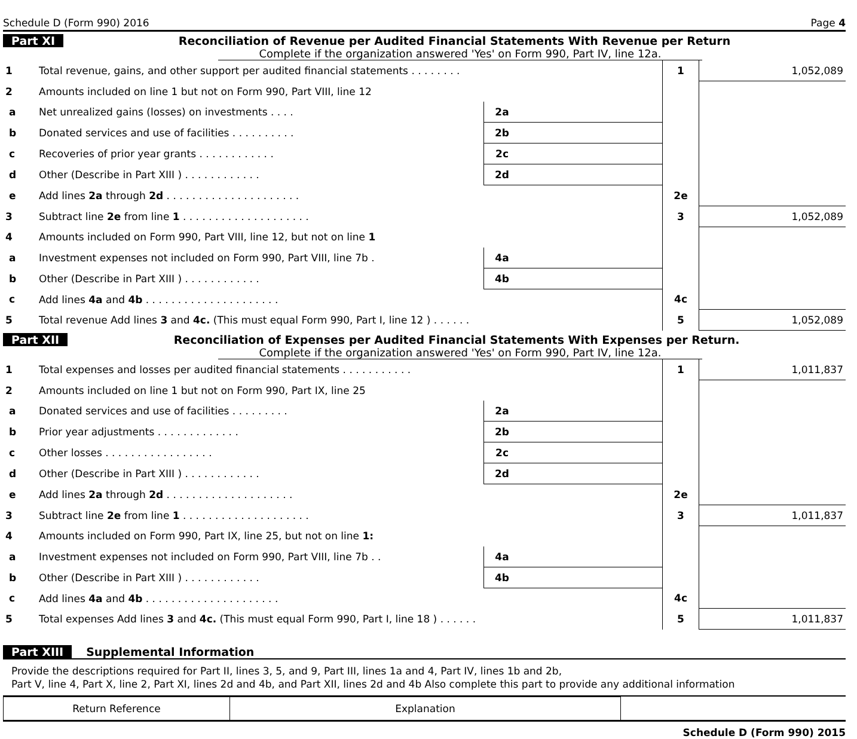Schedule D (Form 990) 2016 Page 4
Part XI Reconciliation of Revenue per Audited Financial Statements With Revenue per Return
Complete if the organization answered 'Yes' on Form 990, Part IV, line 12a.
| 1 | Total revenue, gains, and other support per audited financial statements . . . . . . . . | | | 1 | 1,052,089 |
| 2 | Amounts included on line 1 but not on Form 990, Part VIII, line 12 | | | | |
| a | Net unrealized gains (losses) on investments . . . . | 2a | | | |
| b | Donated services and use of facilities . . . . . . . . . . | 2b | | | |
| c | Recoveries of prior year grants . . . . . . . . . . . . | 2c | | | |
| d | Other (Describe in Part XIII ) . . . . . . . . . . . . | 2d | | | |
| e | Add lines 2a through 2d . . . . . . . . . . . . . . . . . . . . . | | | 2e | |
| 3 | Subtract line 2e from line 1 . . . . . . . . . . . . . . . . . . . . | | | 3 | 1,052,089 |
| 4 | Amounts included on Form 990, Part VIII, line 12, but not on line 1 | | | | |
| a | Investment expenses not included on Form 990, Part VIII, line 7b . | 4a | | | |
| b | Other (Describe in Part XIII ) . . . . . . . . . . . . | 4b | | | |
| c | Add lines 4a and 4b . . . . . . . . . . . . . . . . . . . . . | | | 4c | |
| 5 | Total revenue Add lines 3 and 4c. (This must equal Form 990, Part I, line 12 ) . . . . . . | | | 5 | 1,052,089 |
Part XII Reconciliation of Expenses per Audited Financial Statements With Expenses per Return.
Complete if the organization answered 'Yes' on Form 990, Part IV, line 12a.
| 1 | Total expenses and losses per audited financial statements . . . . . . . . . . . | | | 1 | 1,011,837 |
| 2 | Amounts included on line 1 but not on Form 990, Part IX, line 25 | | | | |
| a | Donated services and use of facilities . . . . . . . . . | 2a | | | |
| b | Prior year adjustments . . . . . . . . . . . . . | 2b | | | |
| c | Other losses . . . . . . . . . . . . . . . . . | 2c | | | |
| d | Other (Describe in Part XIII ) . . . . . . . . . . . . | 2d | | | |
| e | Add lines 2a through 2d . . . . . . . . . . . . . . . . . . . . | | | 2e | |
| 3 | Subtract line 2e from line 1 . . . . . . . . . . . . . . . . . . . . | | | 3 | 1,011,837 |
| 4 | Amounts included on Form 990, Part IX, line 25, but not on line 1: | | | | |
| a | Investment expenses not included on Form 990, Part VIII, line 7b . . | 4a | | | |
| b | Other (Describe in Part XIII ) . . . . . . . . . . . . | 4b | | | |
| c | Add lines 4a and 4b . . . . . . . . . . . . . . . . . . . . . | | | 4c | |
| 5 | Total expenses Add lines 3 and 4c. (This must equal Form 990, Part I, line 18 ) . . . . . . | | | 5 | 1,011,837 |
Part XIII Supplemental Information
Provide the descriptions required for Part II, lines 3, 5, and 9, Part III, lines 1a and 4, Part IV, lines 1b and 2b,
Part V, line 4, Part X, line 2, Part XI, lines 2d and 4b, and Part XII, lines 2d and 4b Also complete this part to provide any additional information
| Return Reference | Explanation | |
Schedule D (Form 990) 2015